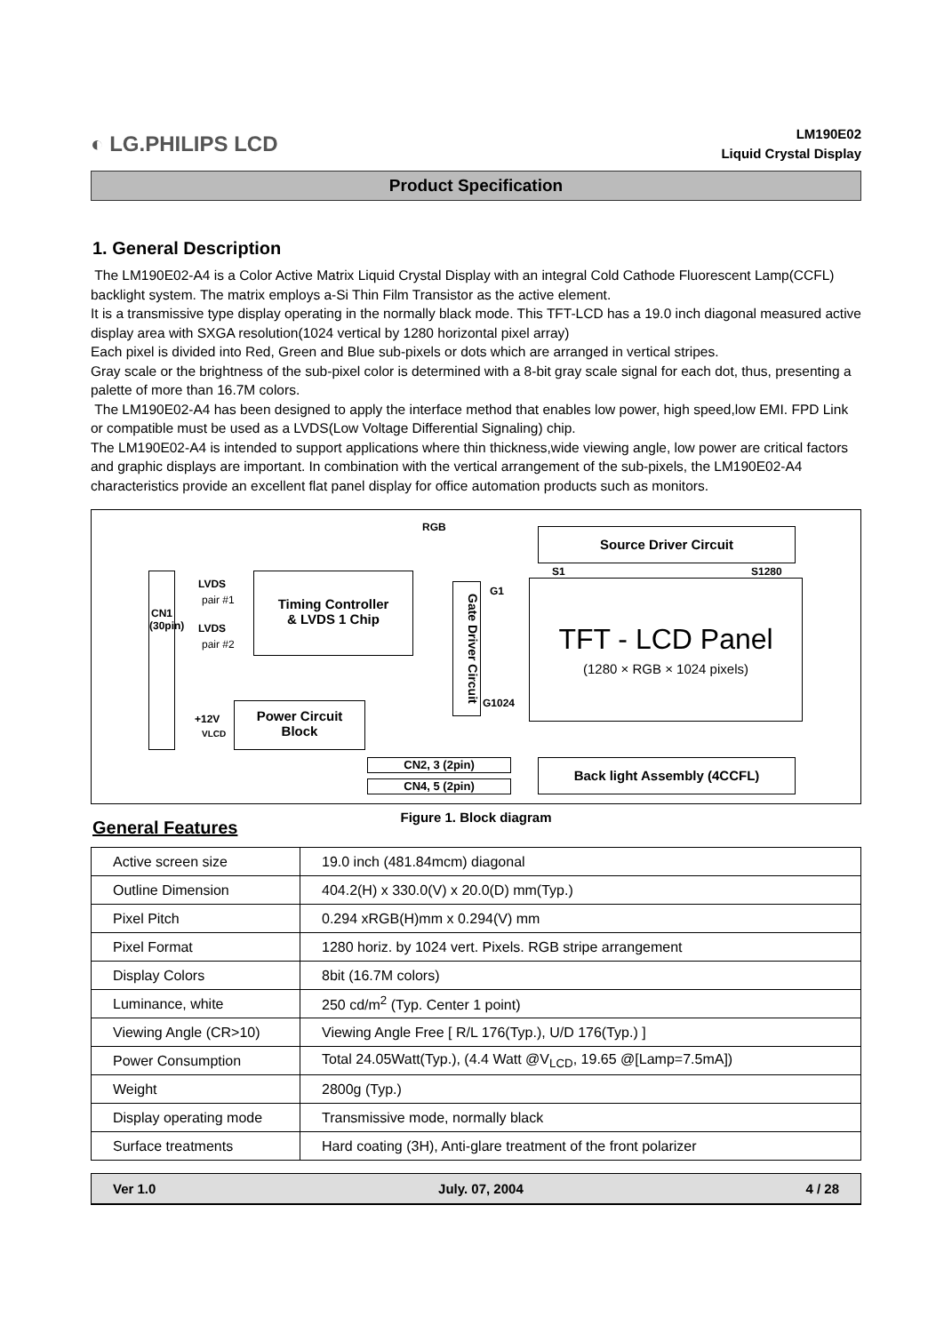◐ LG.PHILIPS LCD
LM190E02
Liquid Crystal Display
Product Specification
1. General Description
The LM190E02-A4 is a Color Active Matrix Liquid Crystal Display with an integral Cold Cathode Fluorescent Lamp(CCFL) backlight system. The matrix employs a-Si Thin Film Transistor as the active element.
It is a transmissive type display operating in the normally black mode. This TFT-LCD has a 19.0 inch diagonal measured active display area with SXGA resolution(1024 vertical by 1280 horizontal pixel array)
Each pixel is divided into Red, Green and Blue sub-pixels or dots which are arranged in vertical stripes.
Gray scale or the brightness of the sub-pixel color is determined with a 8-bit gray scale signal for each dot, thus, presenting a palette of more than 16.7M colors.
The LM190E02-A4 has been designed to apply the interface method that enables low power, high speed,low EMI. FPD Link or compatible must be used as a LVDS(Low Voltage Differential Signaling) chip.
The LM190E02-A4 is intended to support applications where thin thickness,wide viewing angle, low power are critical factors and graphic displays are important. In combination with the vertical arrangement of the sub-pixels, the LM190E02-A4 characteristics provide an excellent flat panel display for office automation products such as monitors.
RGB Source Driver Circuit
S1 S1280
CN1
(30pin)
LVDS
pair #1
LVDS
pair #2
Timing Controller
& LVDS 1 Chip
Gate Driver Circuit
G1
G1024
TFT - LCD Panel
(1280 × RGB × 1024 pixels)
+12V
VLCD
Power Circuit
Block
CN2, 3 (2pin)
CN4, 5 (2pin)
Back light Assembly (4CCFL)
Figure 1. Block diagram
General Features
| Active screen size | 19.0 inch (481.84mcm) diagonal |
| Outline Dimension | 404.2(H) x 330.0(V) x 20.0(D) mm(Typ.) |
| Pixel Pitch | 0.294 xRGB(H)mm x 0.294(V) mm |
| Pixel Format | 1280 horiz. by 1024 vert. Pixels. RGB stripe arrangement |
| Display Colors | 8bit (16.7M colors) |
| Luminance, white | 250 cd/m<sup>2</sup> (Typ. Center 1 point) |
| Viewing Angle (CR>10) | Viewing Angle Free [ R/L 176(Typ.), U/D 176(Typ.) ] |
| Power Consumption | Total 24.05Watt(Typ.), (4.4 Watt @V<sub>LCD</sub>, 19.65 @[Lamp=7.5mA]) |
| Weight | 2800g (Typ.) |
| Display operating mode | Transmissive mode, normally black |
| Surface treatments | Hard coating (3H), Anti-glare treatment of the front polarizer |
Ver 1.0 July. 07, 2004 4 / 28